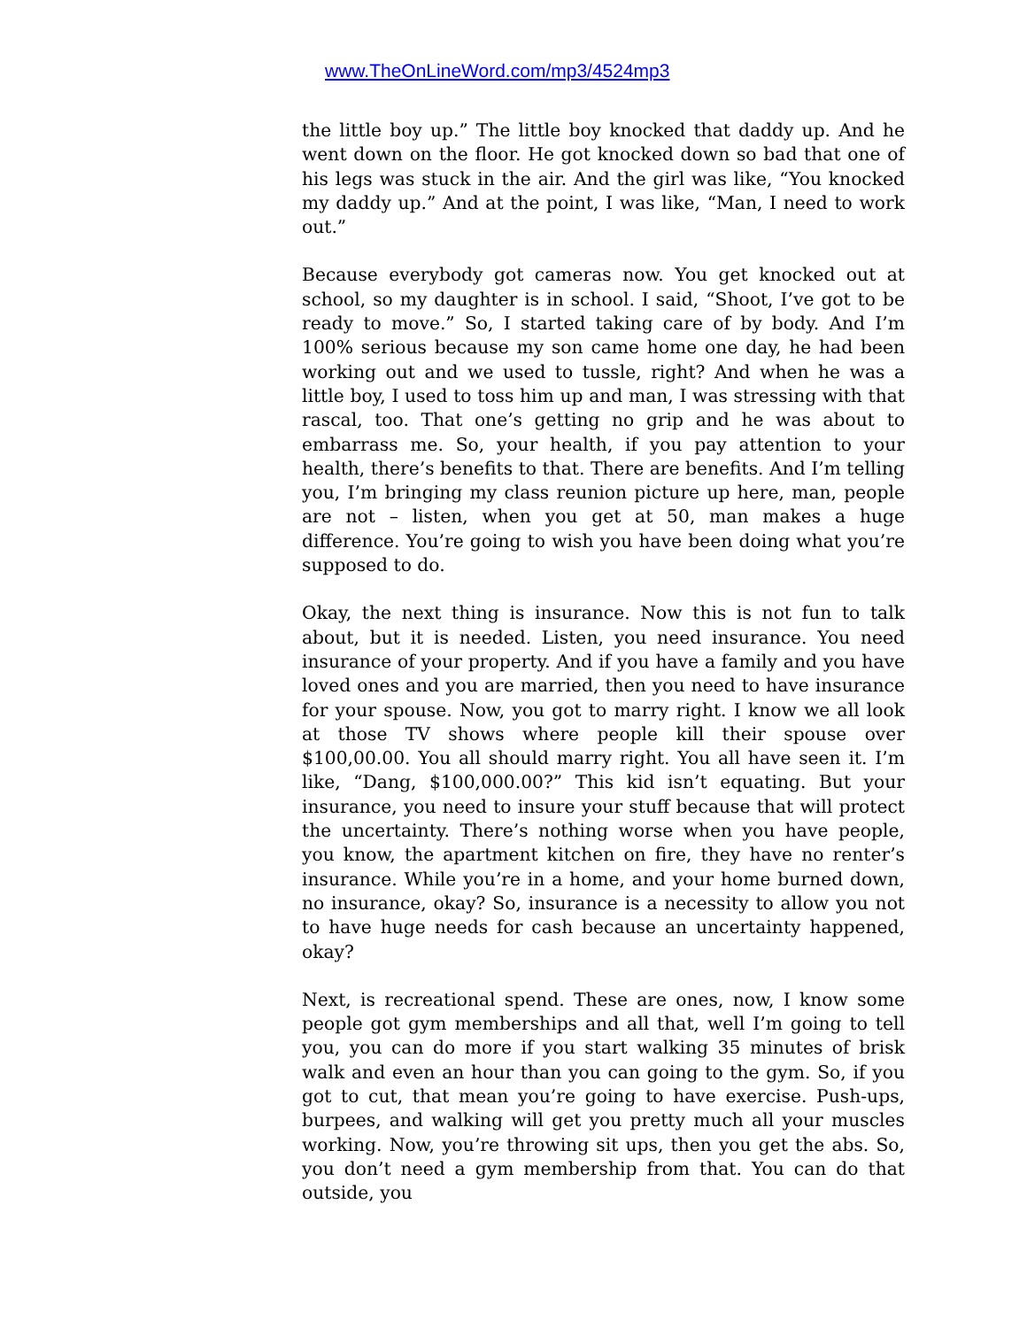www.TheOnLineWord.com/mp3/4524mp3
the little boy up.” The little boy knocked that daddy up. And he went down on the floor. He got knocked down so bad that one of his legs was stuck in the air. And the girl was like, “You knocked my daddy up.” And at the point, I was like, “Man, I need to work out.”
Because everybody got cameras now. You get knocked out at school, so my daughter is in school. I said, “Shoot, I’ve got to be ready to move.” So, I started taking care of by body. And I’m 100% serious because my son came home one day, he had been working out and we used to tussle, right? And when he was a little boy, I used to toss him up and man, I was stressing with that rascal, too. That one’s getting no grip and he was about to embarrass me. So, your health, if you pay attention to your health, there’s benefits to that. There are benefits. And I’m telling you, I’m bringing my class reunion picture up here, man, people are not – listen, when you get at 50, man makes a huge difference. You’re going to wish you have been doing what you’re supposed to do.
Okay, the next thing is insurance. Now this is not fun to talk about, but it is needed. Listen, you need insurance. You need insurance of your property. And if you have a family and you have loved ones and you are married, then you need to have insurance for your spouse. Now, you got to marry right. I know we all look at those TV shows where people kill their spouse over $100,00.00. You all should marry right. You all have seen it. I’m like, “Dang, $100,000.00?” This kid isn’t equating. But your insurance, you need to insure your stuff because that will protect the uncertainty. There’s nothing worse when you have people, you know, the apartment kitchen on fire, they have no renter’s insurance. While you’re in a home, and your home burned down, no insurance, okay? So, insurance is a necessity to allow you not to have huge needs for cash because an uncertainty happened, okay?
Next, is recreational spend. These are ones, now, I know some people got gym memberships and all that, well I’m going to tell you, you can do more if you start walking 35 minutes of brisk walk and even an hour than you can going to the gym. So, if you got to cut, that mean you’re going to have exercise. Push-ups, burpees, and walking will get you pretty much all your muscles working. Now, you’re throwing sit ups, then you get the abs. So, you don’t need a gym membership from that. You can do that outside, you